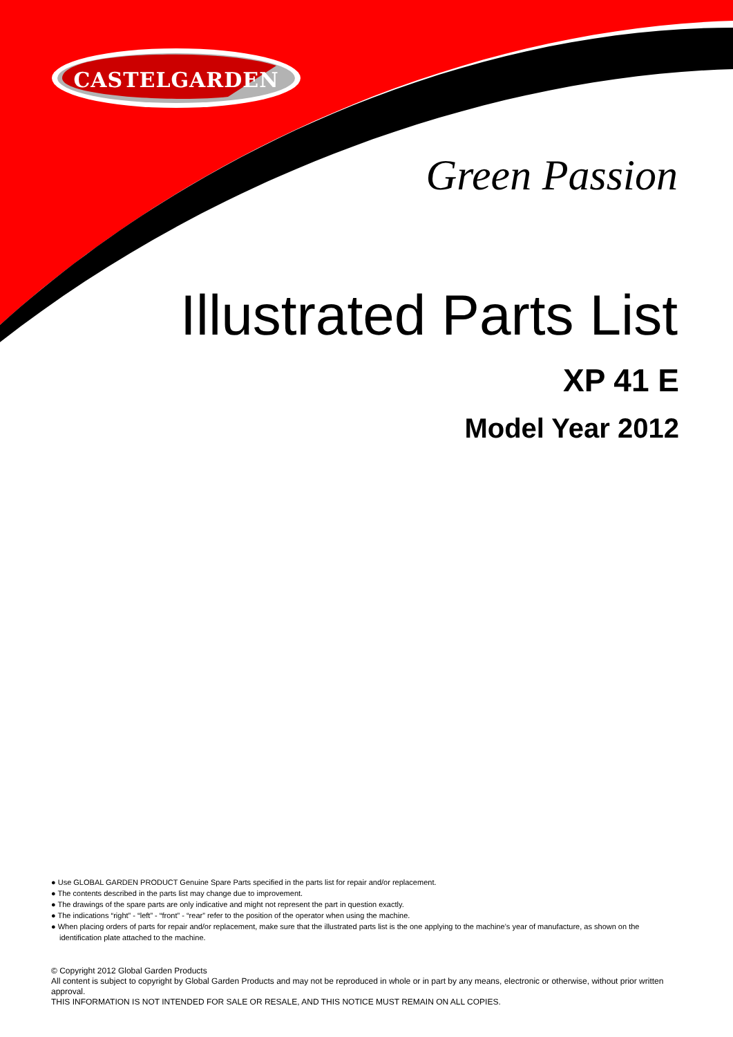CASTELGARDEN
Green Passion
Illustrated Parts List
XP 41 E
Model Year 2012
● Use GLOBAL GARDEN PRODUCT Genuine Spare Parts specified in the parts list for repair and/or replacement.
● The contents described in the parts list may change due to improvement.
● The drawings of the spare parts are only indicative and might not represent the part in question exactly.
● The indications “right” - “left” - “front” - “rear” refer to the position of the operator when using the machine.
● When placing orders of parts for repair and/or replacement, make sure that the illustrated parts list is the one applying to the machine’s year of manufacture, as shown on the identification plate attached to the machine.
© Copyright 2012 Global Garden Products
All content is subject to copyright by Global Garden Products and may not be reproduced in whole or in part by any means, electronic or otherwise, without prior written approval.
THIS INFORMATION IS NOT INTENDED FOR SALE OR RESALE, AND THIS NOTICE MUST REMAIN ON ALL COPIES.